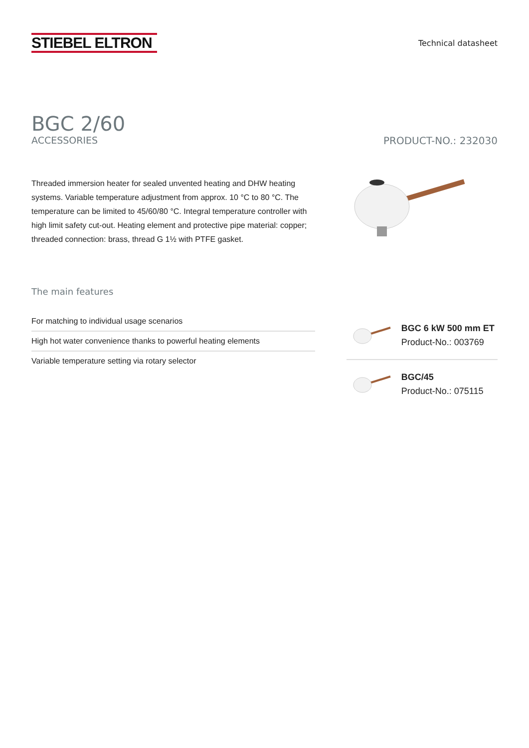STIEBEL ELTRON
Technical datasheet
BGC 2/60
ACCESSORIES PRODUCT-NO.: 232030
Threaded immersion heater for sealed unvented heating and DHW heating systems. Variable temperature adjustment from approx. 10 °C to 80 °C. The temperature can be limited to 45/60/80 °C. Integral temperature controller with high limit safety cut-out. Heating element and protective pipe material: copper; threaded connection: brass, thread G 1½ with PTFE gasket.
The main features
For matching to individual usage scenarios
High hot water convenience thanks to powerful heating elements
Variable temperature setting via rotary selector
BGC 6 kW 500 mm ET
Product-No.: 003769
BGC/45
Product-No.: 075115